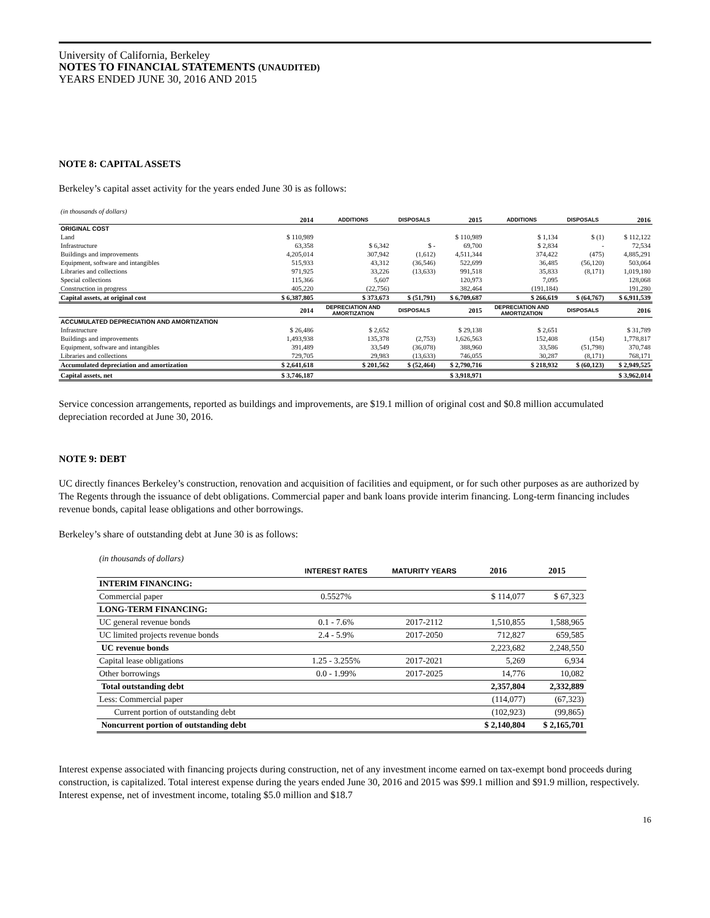University of California, Berkeley
NOTES TO FINANCIAL STATEMENTS (UNAUDITED)
YEARS ENDED JUNE 30, 2016 AND 2015
NOTE 8: CAPITAL ASSETS
Berkeley’s capital asset activity for the years ended June 30 is as follows:
| (in thousands of dollars) | | | | | | | |
| | 2014 | ADDITIONS | DISPOSALS | 2015 | ADDITIONS | DISPOSALS | 2016 |
| ORIGINAL COST | | | | | | | |
| Land | $ 110,989 | | | $ 110,989 | $ 1,134 | $ (1) | $ 112,122 |
| Infrastructure | 63,358 | $ 6,342 | $ - | 69,700 | $ 2,834 | - | 72,534 |
| Buildings and improvements | 4,205,014 | 307,942 | (1,612) | 4,511,344 | 374,422 | (475) | 4,885,291 |
| Equipment, software and intangibles | 515,933 | 43,312 | (36,546) | 522,699 | 36,485 | (56,120) | 503,064 |
| Libraries and collections | 971,925 | 33,226 | (13,633) | 991,518 | 35,833 | (8,171) | 1,019,180 |
| Special collections | 115,366 | 5,607 | | 120,973 | 7,095 | | 128,068 |
| Construction in progress | 405,220 | (22,756) | | 382,464 | (191,184) | | 191,280 |
| Capital assets, at original cost | $ 6,387,805 | $ 373,673 | $ (51,791) | $ 6,709,687 | $ 266,619 | $ (64,767) | $ 6,911,539 |
| | 2014 | DEPRECIATION AND AMORTIZATION | DISPOSALS | 2015 | DEPRECIATION AND AMORTIZATION | DISPOSALS | 2016 |
| ACCUMULATED DEPRECIATION AND AMORTIZATION | | | | | | | |
| Infrastructure | $ 26,486 | $ 2,652 | | $ 29,138 | $ 2,651 | | $ 31,789 |
| Buildings and improvements | 1,493,938 | 135,378 | (2,753) | 1,626,563 | 152,408 | (154) | 1,778,817 |
| Equipment, software and intangibles | 391,489 | 33,549 | (36,078) | 388,960 | 33,586 | (51,798) | 370,748 |
| Libraries and collections | 729,705 | 29,983 | (13,633) | 746,055 | 30,287 | (8,171) | 768,171 |
| Accumulated depreciation and amortization | $ 2,641,618 | $ 201,562 | $ (52,464) | $ 2,790,716 | $ 218,932 | $ (60,123) | $ 2,949,525 |
| Capital assets, net | $ 3,746,187 | | | $ 3,918,971 | | | $ 3,962,014 |
Service concession arrangements, reported as buildings and improvements, are $19.1 million of original cost and $0.8 million accumulated depreciation recorded at June 30, 2016.
NOTE 9: DEBT
UC directly finances Berkeley’s construction, renovation and acquisition of facilities and equipment, or for such other purposes as are authorized by The Regents through the issuance of debt obligations. Commercial paper and bank loans provide interim financing. Long-term financing includes revenue bonds, capital lease obligations and other borrowings.
Berkeley’s share of outstanding debt at June 30 is as follows:
| (in thousands of dollars) | | | | |
| | INTEREST RATES | MATURITY YEARS | 2016 | 2015 |
| INTERIM FINANCING: | | | | |
| Commercial paper | 0.5527% | | $ 114,077 | $ 67,323 |
| LONG-TERM FINANCING: | | | | |
| UC general revenue bonds | 0.1 - 7.6% | 2017-2112 | 1,510,855 | 1,588,965 |
| UC limited projects revenue bonds | 2.4 - 5.9% | 2017-2050 | 712,827 | 659,585 |
| UC revenue bonds | | | 2,223,682 | 2,248,550 |
| Capital lease obligations | 1.25 - 3.255% | 2017-2021 | 5,269 | 6,934 |
| Other borrowings | 0.0 - 1.99% | 2017-2025 | 14,776 | 10,082 |
| Total outstanding debt | | | 2,357,804 | 2,332,889 |
| Less: Commercial paper | | | (114,077) | (67,323) |
| Current portion of outstanding debt | | | (102,923) | (99,865) |
| Noncurrent portion of outstanding debt | | | $ 2,140,804 | $ 2,165,701 |
Interest expense associated with financing projects during construction, net of any investment income earned on tax-exempt bond proceeds during construction, is capitalized. Total interest expense during the years ended June 30, 2016 and 2015 was $99.1 million and $91.9 million, respectively. Interest expense, net of investment income, totaling $5.0 million and $18.7
16